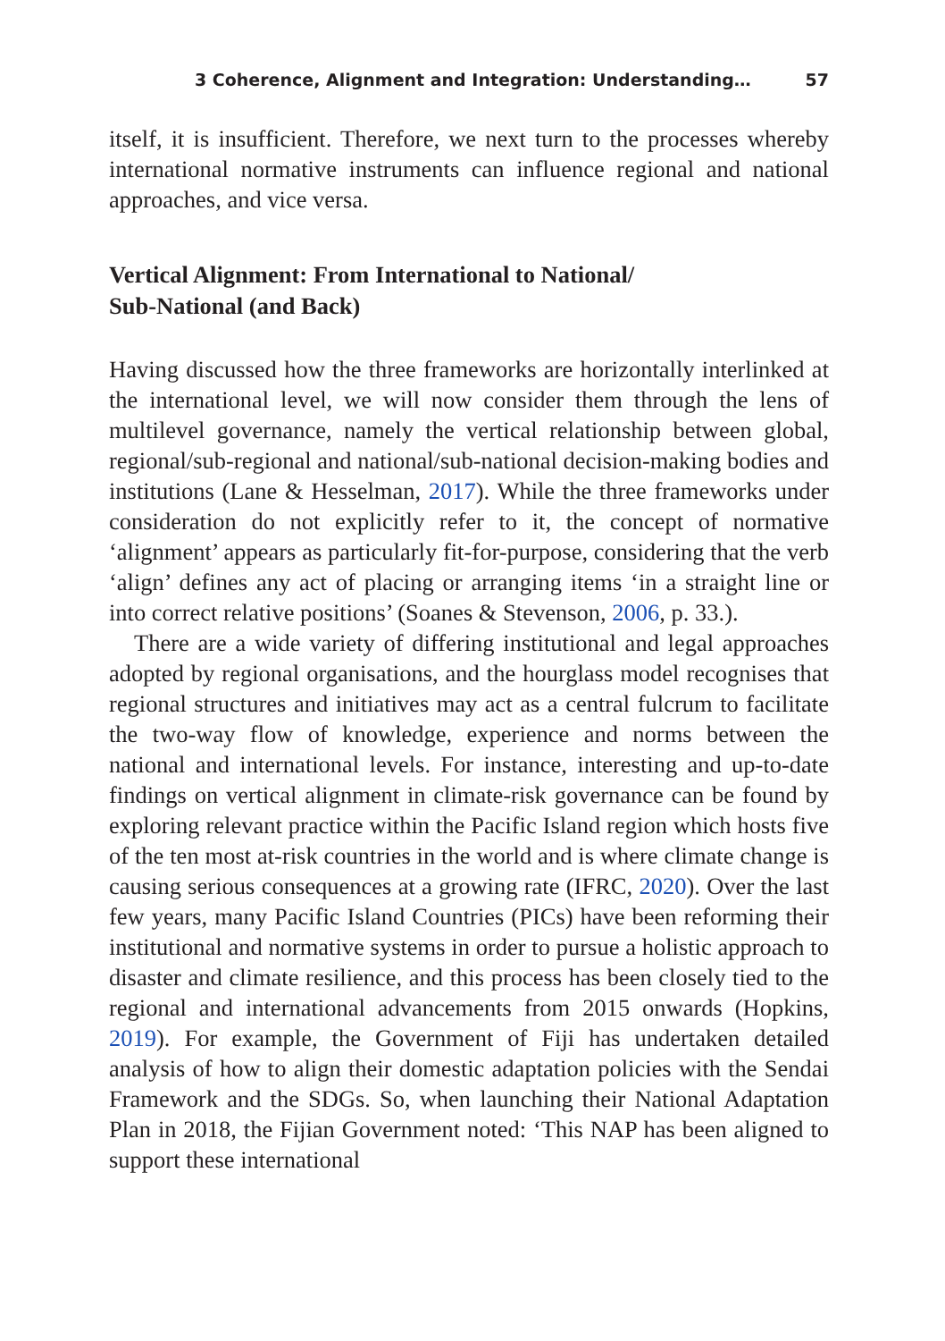3 Coherence, Alignment and Integration: Understanding… 57
itself, it is insufficient. Therefore, we next turn to the processes whereby international normative instruments can influence regional and national approaches, and vice versa.
Vertical Alignment: From International to National/
Sub-National (and Back)
Having discussed how the three frameworks are horizontally interlinked at the international level, we will now consider them through the lens of multilevel governance, namely the vertical relationship between global, regional/sub-regional and national/sub-national decision-making bodies and institutions (Lane & Hesselman, 2017). While the three frameworks under consideration do not explicitly refer to it, the concept of normative ‘alignment’ appears as particularly fit-for-purpose, considering that the verb ‘align’ defines any act of placing or arranging items ‘in a straight line or into correct relative positions’ (Soanes & Stevenson, 2006, p. 33.).
There are a wide variety of differing institutional and legal approaches adopted by regional organisations, and the hourglass model recognises that regional structures and initiatives may act as a central fulcrum to facilitate the two-way flow of knowledge, experience and norms between the national and international levels. For instance, interesting and up-to-date findings on vertical alignment in climate-risk governance can be found by exploring relevant practice within the Pacific Island region which hosts five of the ten most at-risk countries in the world and is where climate change is causing serious consequences at a growing rate (IFRC, 2020). Over the last few years, many Pacific Island Countries (PICs) have been reforming their institutional and normative systems in order to pursue a holistic approach to disaster and climate resilience, and this process has been closely tied to the regional and international advancements from 2015 onwards (Hopkins, 2019). For example, the Government of Fiji has undertaken detailed analysis of how to align their domestic adaptation policies with the Sendai Framework and the SDGs. So, when launching their National Adaptation Plan in 2018, the Fijian Government noted: ‘This NAP has been aligned to support these international